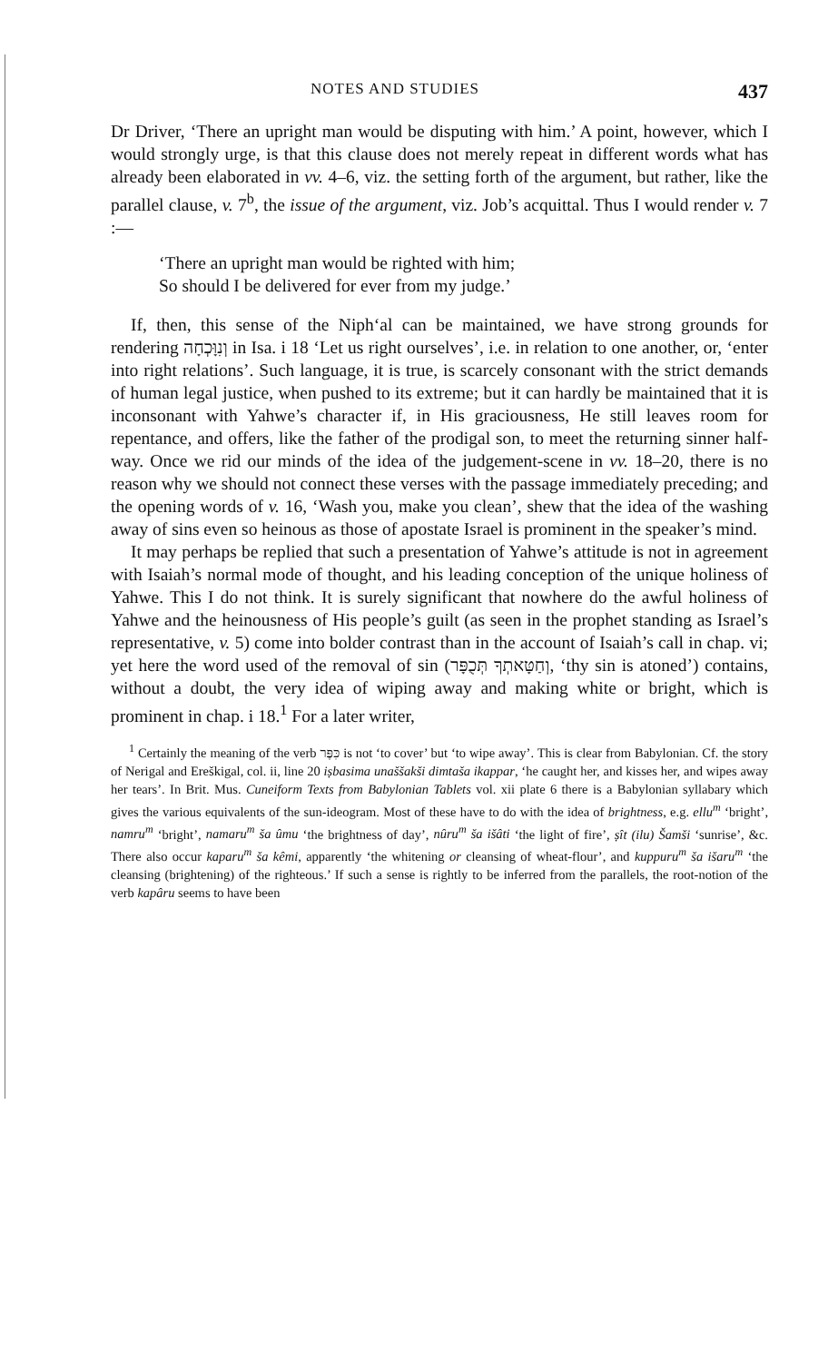NOTES AND STUDIES 437
Dr Driver, ‘There an upright man would be disputing with him.’ A point, however, which I would strongly urge, is that this clause does not merely repeat in different words what has already been elaborated in vv. 4–6, viz. the setting forth of the argument, but rather, like the parallel clause, v. 7<sup>b</sup>, the issue of the argument, viz. Job’s acquittal. Thus I would render v. 7 :—
‘There an upright man would be righted with him;
So should I be delivered for ever from my judge.’
If, then, this sense of the Niph‘al can be maintained, we have strong grounds for rendering וְנִוָּכְחָה in Isa. i 18 ‘Let us right ourselves’, i.e. in relation to one another, or, ‘enter into right relations’. Such language, it is true, is scarcely consonant with the strict demands of human legal justice, when pushed to its extreme; but it can hardly be maintained that it is inconsonant with Yahwe’s character if, in His graciousness, He still leaves room for repentance, and offers, like the father of the prodigal son, to meet the returning sinner half-way. Once we rid our minds of the idea of the judgement-scene in vv. 18–20, there is no reason why we should not connect these verses with the passage immediately preceding; and the opening words of v. 16, ‘Wash you, make you clean’, shew that the idea of the washing away of sins even so heinous as those of apostate Israel is prominent in the speaker’s mind.
It may perhaps be replied that such a presentation of Yahwe’s attitude is not in agreement with Isaiah’s normal mode of thought, and his leading conception of the unique holiness of Yahwe. This I do not think. It is surely significant that nowhere do the awful holiness of Yahwe and the heinousness of His people’s guilt (as seen in the prophet standing as Israel’s representative, v. 5) come into bolder contrast than in the account of Isaiah’s call in chap. vi; yet here the word used of the removal of sin (וְחַטָּאתְךָ תְּכֻפָּר, ‘thy sin is atoned’) contains, without a doubt, the very idea of wiping away and making white or bright, which is prominent in chap. i 18.<sup>1</sup> For a later writer,
<sup>1</sup> Certainly the meaning of the verb כִּפֶּר is not ‘to cover’ but ‘to wipe away’. This is clear from Babylonian. Cf. the story of Nerigal and Ereškigal, col. ii, line 20 iṣbasima unaššakši dimtaša ikappar, ‘he caught her, and kisses her, and wipes away her tears’. In Brit. Mus. Cuneiform Texts from Babylonian Tablets vol. xii plate 6 there is a Babylonian syllabary which gives the various equivalents of the sun-ideogram. Most of these have to do with the idea of brightness, e.g. ellu<sup>m</sup> ‘bright’, namru<sup>m</sup> ‘bright’, namaru<sup>m</sup> ša ûmu ‘the brightness of day’, nûru<sup>m</sup> ša išâti ‘the light of fire’, ṣît (ilu) Šamši ‘sunrise’, &c. There also occur kaparu<sup>m</sup> ša kêmi, apparently ‘the whitening or cleansing of wheat-flour’, and kuppuru<sup>m</sup> ša išaru<sup>m</sup> ‘the cleansing (brightening) of the righteous.’ If such a sense is rightly to be inferred from the parallels, the root-notion of the verb kapâru seems to have been